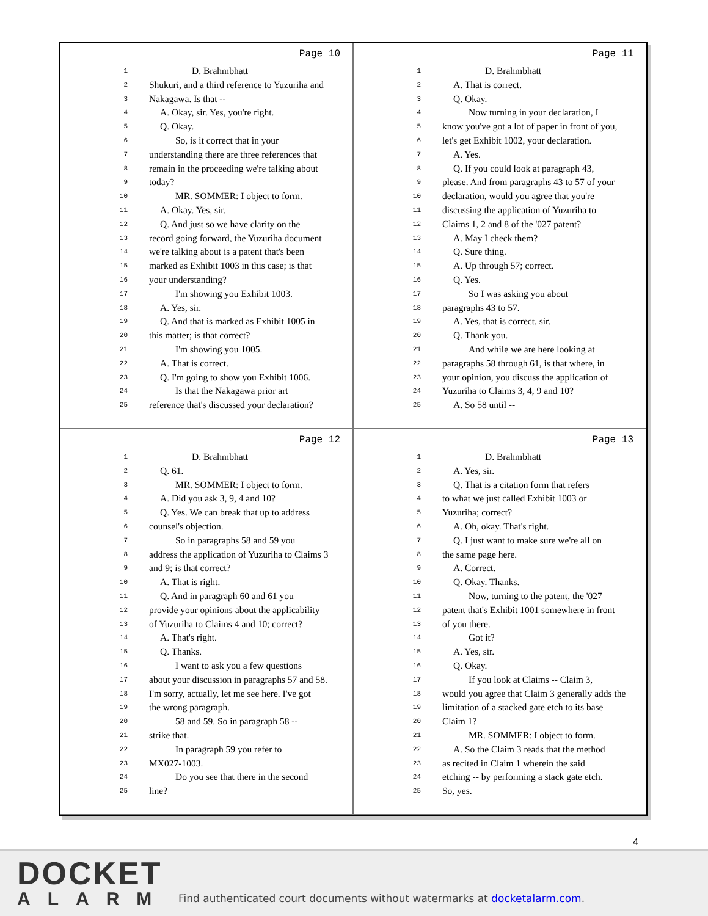Page 10
1 D. Brahmbhatt
2 Shukuri, and a third reference to Yuzuriha and
3 Nakagawa. Is that --
4 A. Okay, sir. Yes, you're right.
5 Q. Okay.
6 So, is it correct that in your
7 understanding there are three references that
8 remain in the proceeding we're talking about
9 today?
10 MR. SOMMER: I object to form.
11 A. Okay. Yes, sir.
12 Q. And just so we have clarity on the
13 record going forward, the Yuzuriha document
14 we're talking about is a patent that's been
15 marked as Exhibit 1003 in this case; is that
16 your understanding?
17 I'm showing you Exhibit 1003.
18 A. Yes, sir.
19 Q. And that is marked as Exhibit 1005 in
20 this matter; is that correct?
21 I'm showing you 1005.
22 A. That is correct.
23 Q. I'm going to show you Exhibit 1006.
24 Is that the Nakagawa prior art
25 reference that's discussed your declaration?
Page 11
1 D. Brahmbhatt
2 A. That is correct.
3 Q. Okay.
4 Now turning in your declaration, I
5 know you've got a lot of paper in front of you,
6 let's get Exhibit 1002, your declaration.
7 A. Yes.
8 Q. If you could look at paragraph 43,
9 please. And from paragraphs 43 to 57 of your
10 declaration, would you agree that you're
11 discussing the application of Yuzuriha to
12 Claims 1, 2 and 8 of the '027 patent?
13 A. May I check them?
14 Q. Sure thing.
15 A. Up through 57; correct.
16 Q. Yes.
17 So I was asking you about
18 paragraphs 43 to 57.
19 A. Yes, that is correct, sir.
20 Q. Thank you.
21 And while we are here looking at
22 paragraphs 58 through 61, is that where, in
23 your opinion, you discuss the application of
24 Yuzuriha to Claims 3, 4, 9 and 10?
25 A. So 58 until --
Page 12
1 D. Brahmbhatt
2 Q. 61.
3 MR. SOMMER: I object to form.
4 A. Did you ask 3, 9, 4 and 10?
5 Q. Yes. We can break that up to address
6 counsel's objection.
7 So in paragraphs 58 and 59 you
8 address the application of Yuzuriha to Claims 3
9 and 9; is that correct?
10 A. That is right.
11 Q. And in paragraph 60 and 61 you
12 provide your opinions about the applicability
13 of Yuzuriha to Claims 4 and 10; correct?
14 A. That's right.
15 Q. Thanks.
16 I want to ask you a few questions
17 about your discussion in paragraphs 57 and 58.
18 I'm sorry, actually, let me see here. I've got
19 the wrong paragraph.
20 58 and 59. So in paragraph 58 --
21 strike that.
22 In paragraph 59 you refer to
23 MX027-1003.
24 Do you see that there in the second
25 line?
Page 13
1 D. Brahmbhatt
2 A. Yes, sir.
3 Q. That is a citation form that refers
4 to what we just called Exhibit 1003 or
5 Yuzuriha; correct?
6 A. Oh, okay. That's right.
7 Q. I just want to make sure we're all on
8 the same page here.
9 A. Correct.
10 Q. Okay. Thanks.
11 Now, turning to the patent, the '027
12 patent that's Exhibit 1001 somewhere in front
13 of you there.
14 Got it?
15 A. Yes, sir.
16 Q. Okay.
17 If you look at Claims -- Claim 3,
18 would you agree that Claim 3 generally adds the
19 limitation of a stacked gate etch to its base
20 Claim 1?
21 MR. SOMMER: I object to form.
22 A. So the Claim 3 reads that the method
23 as recited in Claim 1 wherein the said
24 etching -- by performing a stack gate etch.
25 So, yes.
4
DOCKET
ALARM
Find authenticated court documents without watermarks at docketalarm.com.